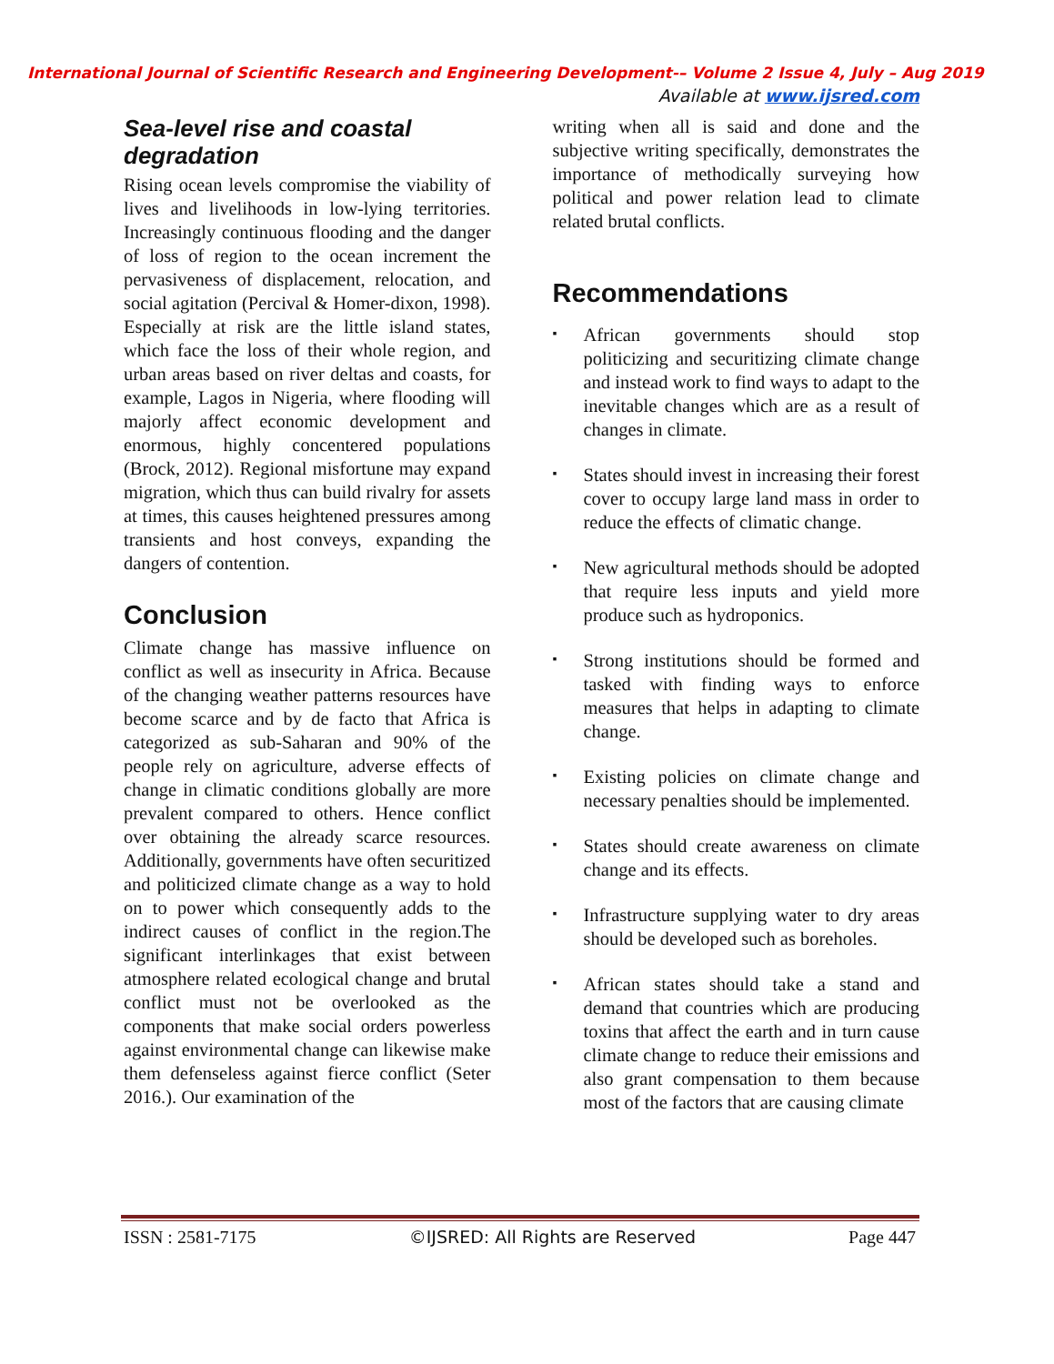International Journal of Scientific Research and Engineering Development-– Volume 2 Issue 4, July – Aug 2019
Available at www.ijsred.com
Sea-level rise and coastal degradation
Rising ocean levels compromise the viability of lives and livelihoods in low-lying territories. Increasingly continuous flooding and the danger of loss of region to the ocean increment the pervasiveness of displacement, relocation, and social agitation (Percival & Homer-dixon, 1998). Especially at risk are the little island states, which face the loss of their whole region, and urban areas based on river deltas and coasts, for example, Lagos in Nigeria, where flooding will majorly affect economic development and enormous, highly concentered populations (Brock, 2012). Regional misfortune may expand migration, which thus can build rivalry for assets at times, this causes heightened pressures among transients and host conveys, expanding the dangers of contention.
Conclusion
Climate change has massive influence on conflict as well as insecurity in Africa. Because of the changing weather patterns resources have become scarce and by de facto that Africa is categorized as sub-Saharan and 90% of the people rely on agriculture, adverse effects of change in climatic conditions globally are more prevalent compared to others. Hence conflict over obtaining the already scarce resources. Additionally, governments have often securitized and politicized climate change as a way to hold on to power which consequently adds to the indirect causes of conflict in the region.The significant interlinkages that exist between atmosphere related ecological change and brutal conflict must not be overlooked as the components that make social orders powerless against environmental change can likewise make them defenseless against fierce conflict (Seter 2016.). Our examination of the
writing when all is said and done and the subjective writing specifically, demonstrates the importance of methodically surveying how political and power relation lead to climate related brutal conflicts.
Recommendations
▪
African governments should stop politicizing and securitizing climate change and instead work to find ways to adapt to the inevitable changes which are as a result of changes in climate.
▪
States should invest in increasing their forest cover to occupy large land mass in order to reduce the effects of climatic change.
▪
New agricultural methods should be adopted that require less inputs and yield more produce such as hydroponics.
▪
Strong institutions should be formed and tasked with finding ways to enforce measures that helps in adapting to climate change.
▪
Existing policies on climate change and necessary penalties should be implemented.
▪
States should create awareness on climate change and its effects.
▪
Infrastructure supplying water to dry areas should be developed such as boreholes.
▪
African states should take a stand and demand that countries which are producing toxins that affect the earth and in turn cause climate change to reduce their emissions and also grant compensation to them because most of the factors that are causing climate
ISSN : 2581-7175 ©IJSRED: All Rights are Reserved Page 447